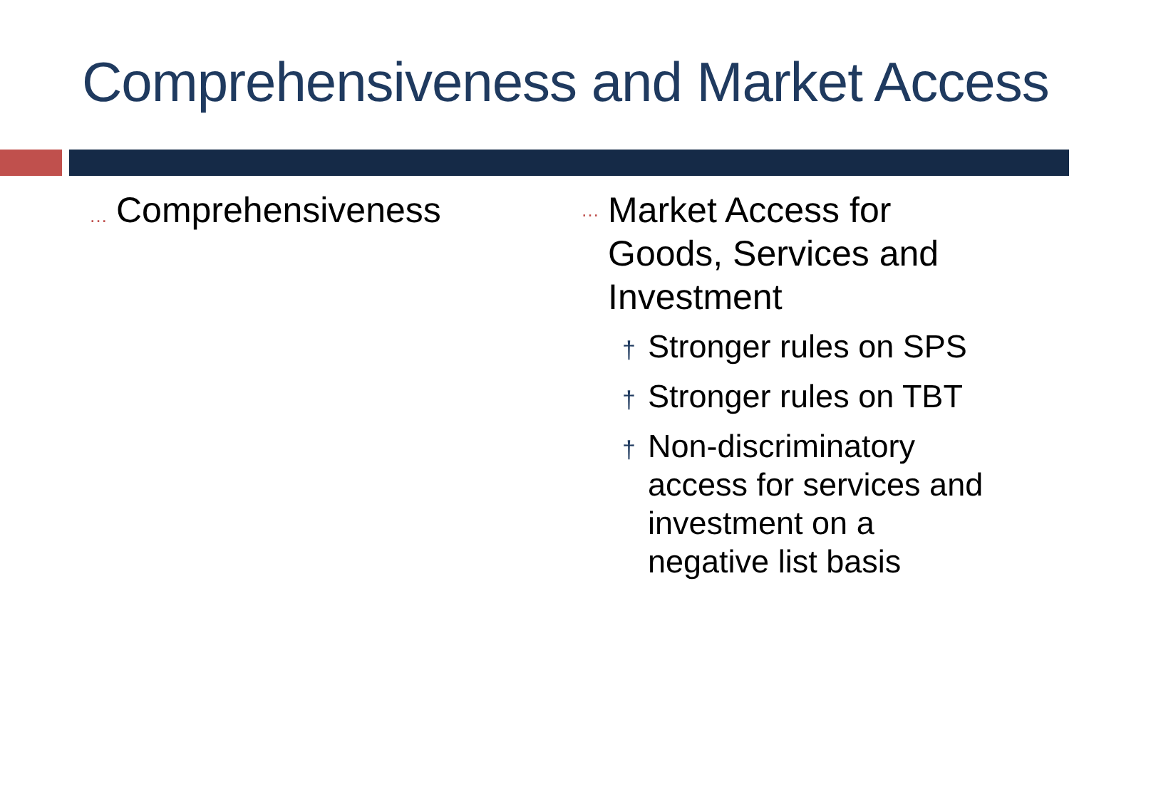Comprehensiveness and Market Access
… Comprehensiveness
…
Market Access for Goods, Services and Investment
†
Stronger rules on SPS
†
Stronger rules on TBT
†
Non-discriminatory access for services and investment on a negative list basis